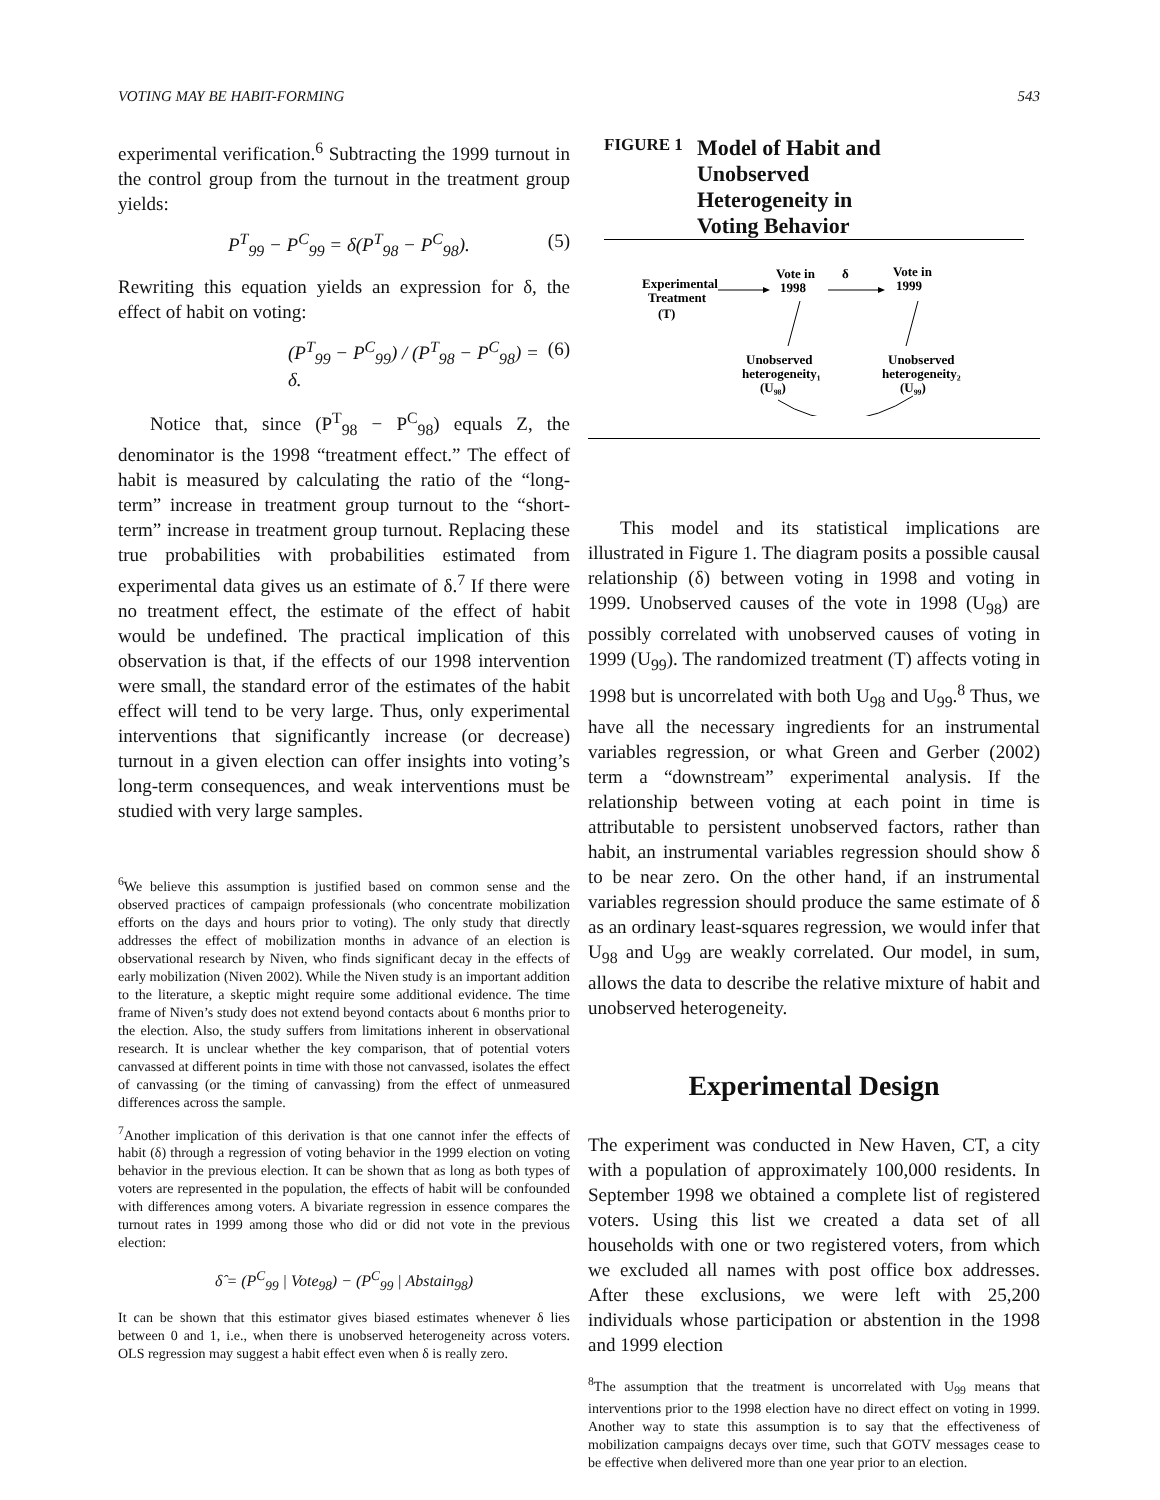VOTING MAY BE HABIT-FORMING 543
experimental verification.<sup>6</sup> Subtracting the 1999 turnout in the control group from the turnout in the treatment group yields:
P<sup>T</sup><sub>99</sub> − P<sup>C</sup><sub>99</sub> = δ(P<sup>T</sup><sub>98</sub> − P<sup>C</sup><sub>98</sub>). (5)
Rewriting this equation yields an expression for δ, the effect of habit on voting:
(P<sup>T</sup><sub>99</sub> − P<sup>C</sup><sub>99</sub>) / (P<sup>T</sup><sub>98</sub> − P<sup>C</sup><sub>98</sub>) = δ. (6)
Notice that, since (P<sup>T</sup><sub>98</sub> − P<sup>C</sup><sub>98</sub>) equals Z, the denominator is the 1998 “treatment effect.” The effect of habit is measured by calculating the ratio of the “long-term” increase in treatment group turnout to the “short-term” increase in treatment group turnout. Replacing these true probabilities with probabilities estimated from experimental data gives us an estimate of δ.<sup>7</sup> If there were no treatment effect, the estimate of the effect of habit would be undefined. The practical implication of this observation is that, if the effects of our 1998 intervention were small, the standard error of the estimates of the habit effect will tend to be very large. Thus, only experimental interventions that significantly increase (or decrease) turnout in a given election can offer insights into voting’s long-term consequences, and weak interventions must be studied with very large samples.
<sup>6</sup> We believe this assumption is justified based on common sense and the observed practices of campaign professionals (who concentrate mobilization efforts on the days and hours prior to voting). The only study that directly addresses the effect of mobilization months in advance of an election is observational research by Niven, who finds significant decay in the effects of early mobilization (Niven 2002). While the Niven study is an important addition to the literature, a skeptic might require some additional evidence. The time frame of Niven’s study does not extend beyond contacts about 6 months prior to the election. Also, the study suffers from limitations inherent in observational research. It is unclear whether the key comparison, that of potential voters canvassed at different points in time with those not canvassed, isolates the effect of canvassing (or the timing of canvassing) from the effect of unmeasured differences across the sample.
<sup>7</sup> Another implication of this derivation is that one cannot infer the effects of habit (δ) through a regression of voting behavior in the 1999 election on voting behavior in the previous election. It can be shown that as long as both types of voters are represented in the population, the effects of habit will be confounded with differences among voters. A bivariate regression in essence compares the turnout rates in 1999 among those who did or did not vote in the previous election:
δ̂ = (P<sup>C</sup><sub>99</sub> | Vote<sub>98</sub>) − (P<sup>C</sup><sub>99</sub> | Abstain<sub>98</sub>)
It can be shown that this estimator gives biased estimates whenever δ lies between 0 and 1, i.e., when there is unobserved heterogeneity across voters. OLS regression may suggest a habit effect even when δ is really zero.
FIGURE 1 Model of Habit and
Unobserved
Heterogeneity in
Voting Behavior
Experimental
Treatment
(T)
Vote in
1998
δ
Vote in
1999
Unobserved
heterogeneity₁
(U₉₈)
Unobserved
heterogeneity₂
(U₉₉)
This model and its statistical implications are illustrated in Figure 1. The diagram posits a possible causal relationship (δ) between voting in 1998 and voting in 1999. Unobserved causes of the vote in 1998 (U<sub>98</sub>) are possibly correlated with unobserved causes of voting in 1999 (U<sub>99</sub>). The randomized treatment (T) affects voting in 1998 but is uncorrelated with both U<sub>98</sub> and U<sub>99</sub>.<sup>8</sup> Thus, we have all the necessary ingredients for an instrumental variables regression, or what Green and Gerber (2002) term a “downstream” experimental analysis. If the relationship between voting at each point in time is attributable to persistent unobserved factors, rather than habit, an instrumental variables regression should show δ to be near zero. On the other hand, if an instrumental variables regression should produce the same estimate of δ as an ordinary least-squares regression, we would infer that U<sub>98</sub> and U<sub>99</sub> are weakly correlated. Our model, in sum, allows the data to describe the relative mixture of habit and unobserved heterogeneity.
Experimental Design
The experiment was conducted in New Haven, CT, a city with a population of approximately 100,000 residents. In September 1998 we obtained a complete list of registered voters. Using this list we created a data set of all households with one or two registered voters, from which we excluded all names with post office box addresses. After these exclusions, we were left with 25,200 individuals whose participation or abstention in the 1998 and 1999 election
<sup>8</sup> The assumption that the treatment is uncorrelated with U<sub>99</sub> means that interventions prior to the 1998 election have no direct effect on voting in 1999. Another way to state this assumption is to say that the effectiveness of mobilization campaigns decays over time, such that GOTV messages cease to be effective when delivered more than one year prior to an election.